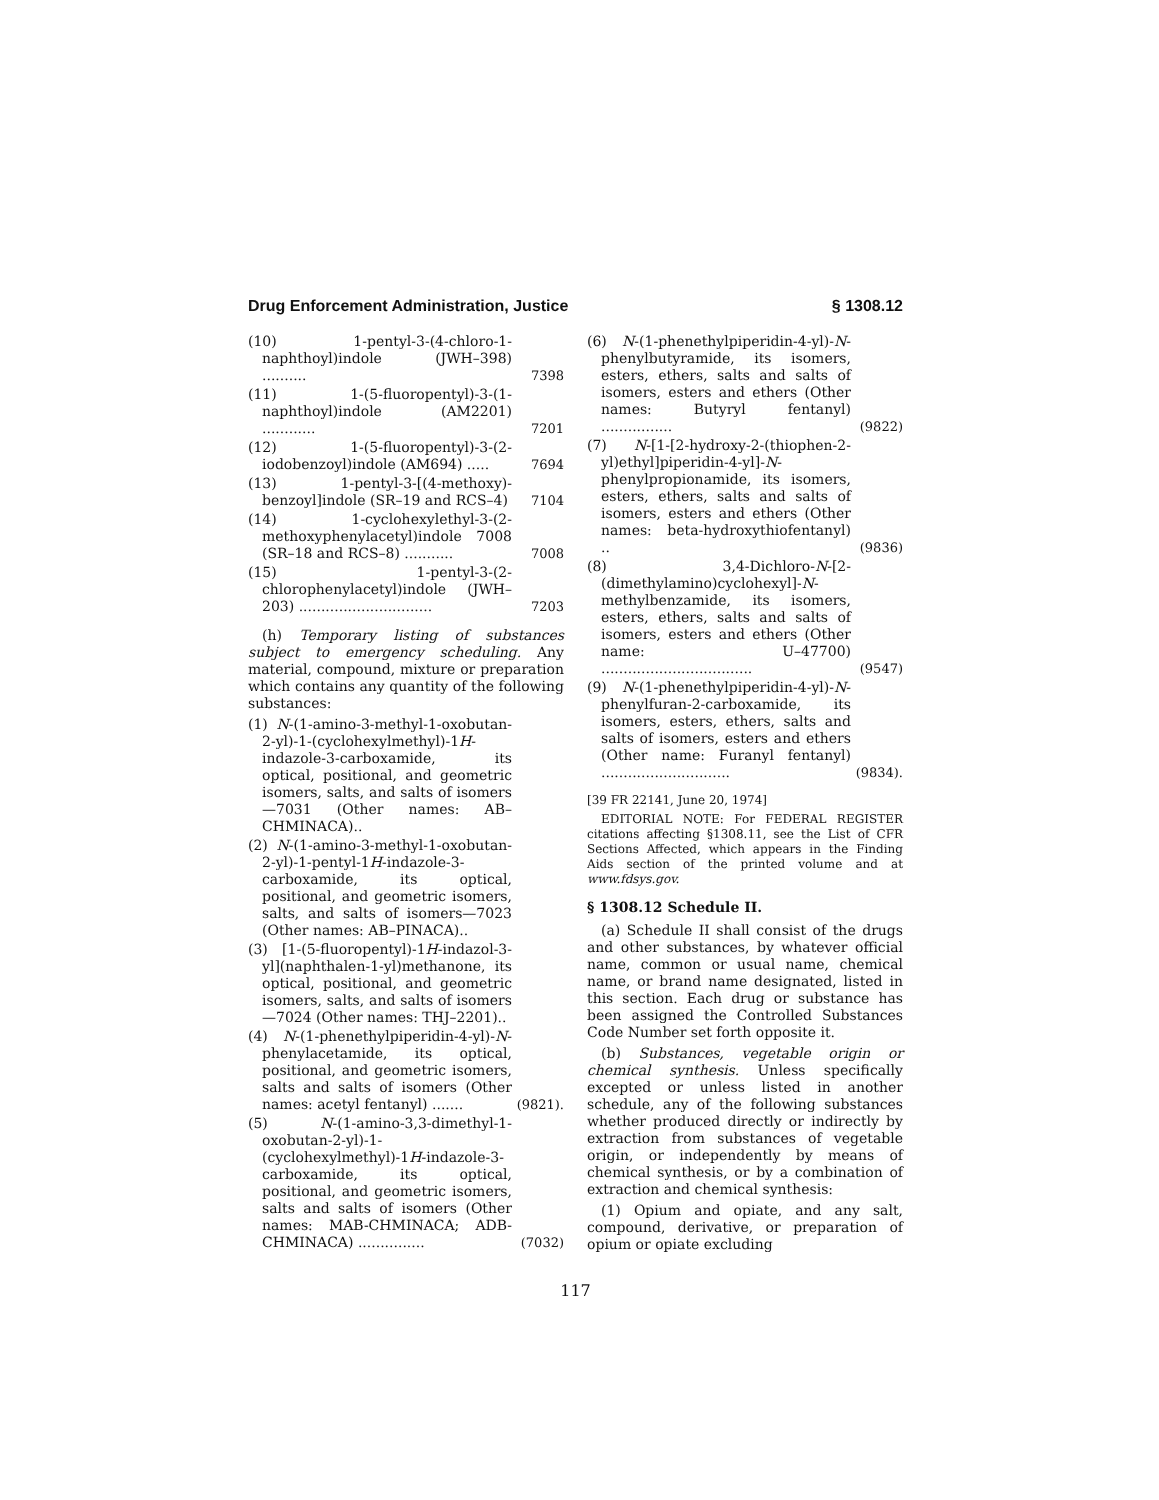Drug Enforcement Administration, Justice § 1308.12
(10) 1-pentyl-3-(4-chloro-1-naphthoyl)indole (JWH–398) .......... 7398
(11) 1-(5-fluoropentyl)-3-(1-naphthoyl)indole (AM2201) ............ 7201
(12) 1-(5-fluoropentyl)-3-(2-iodobenzoyl)indole (AM694) ..... 7694
(13) 1-pentyl-3-[(4-methoxy)-benzoyl]indole (SR–19 and RCS–4) 7104
(14) 1-cyclohexylethyl-3-(2-methoxyphenylacetyl)indole 7008 (SR–18 and RCS–8) ........... 7008
(15) 1-pentyl-3-(2-chlorophenylacetyl)indole (JWH–203) .............................. 7203
(h) Temporary listing of substances subject to emergency scheduling. Any material, compound, mixture or preparation which contains any quantity of the following substances:
(1) N-(1-amino-3-methyl-1-oxobutan-2-yl)-1-(cyclohexylmethyl)-1H-indazole-3-carboxamide, its optical, positional, and geometric isomers, salts, and salts of isomers—7031 (Other names: AB–CHMINACA)..
(2) N-(1-amino-3-methyl-1-oxobutan-2-yl)-1-pentyl-1H-indazole-3-carboxamide, its optical, positional, and geometric isomers, salts, and salts of isomers—7023 (Other names: AB–PINACA)..
(3) [1-(5-fluoropentyl)-1H-indazol-3-yl](naphthalen-1-yl)methanone, its optical, positional, and geometric isomers, salts, and salts of isomers—7024 (Other names: THJ–2201)..
(4) N-(1-phenethylpiperidin-4-yl)-N-phenylacetamide, its optical, positional, and geometric isomers, salts and salts of isomers (Other names: acetyl fentanyl) ....... (9821).
(5) N-(1-amino-3,3-dimethyl-1-oxobutan-2-yl)-1-(cyclohexylmethyl)-1H-indazole-3-carboxamide, its optical, positional, and geometric isomers, salts and salts of isomers (Other names: MAB-CHMINACA; ADB-CHMINACA) ............... (7032)
(6) N-(1-phenethylpiperidin-4-yl)-N-phenylbutyramide, its isomers, esters, ethers, salts and salts of isomers, esters and ethers (Other names: Butyryl fentanyl) ................ (9822)
(7) N-[1-[2-hydroxy-2-(thiophen-2-yl)ethyl]piperidin-4-yl]-N-phenylpropionamide, its isomers, esters, ethers, salts and salts of isomers, esters and ethers (Other names: beta-hydroxythiofentanyl) .. (9836)
(8) 3,4-Dichloro-N-[2-(dimethylamino)cyclohexyl]-N-methylbenzamide, its isomers, esters, ethers, salts and salts of isomers, esters and ethers (Other name: U–47700) .................................. (9547)
(9) N-(1-phenethylpiperidin-4-yl)-N-phenylfuran-2-carboxamide, its isomers, esters, ethers, salts and salts of isomers, esters and ethers (Other name: Furanyl fentanyl) ............................. (9834).
[39 FR 22141, June 20, 1974]
EDITORIAL NOTE: For FEDERAL REGISTER citations affecting §1308.11, see the List of CFR Sections Affected, which appears in the Finding Aids section of the printed volume and at www.fdsys.gov.
§ 1308.12 Schedule II.
(a) Schedule II shall consist of the drugs and other substances, by whatever official name, common or usual name, chemical name, or brand name designated, listed in this section. Each drug or substance has been assigned the Controlled Substances Code Number set forth opposite it.
(b) Substances, vegetable origin or chemical synthesis. Unless specifically excepted or unless listed in another schedule, any of the following substances whether produced directly or indirectly by extraction from substances of vegetable origin, or independently by means of chemical synthesis, or by a combination of extraction and chemical synthesis:
(1) Opium and opiate, and any salt, compound, derivative, or preparation of opium or opiate excluding
117